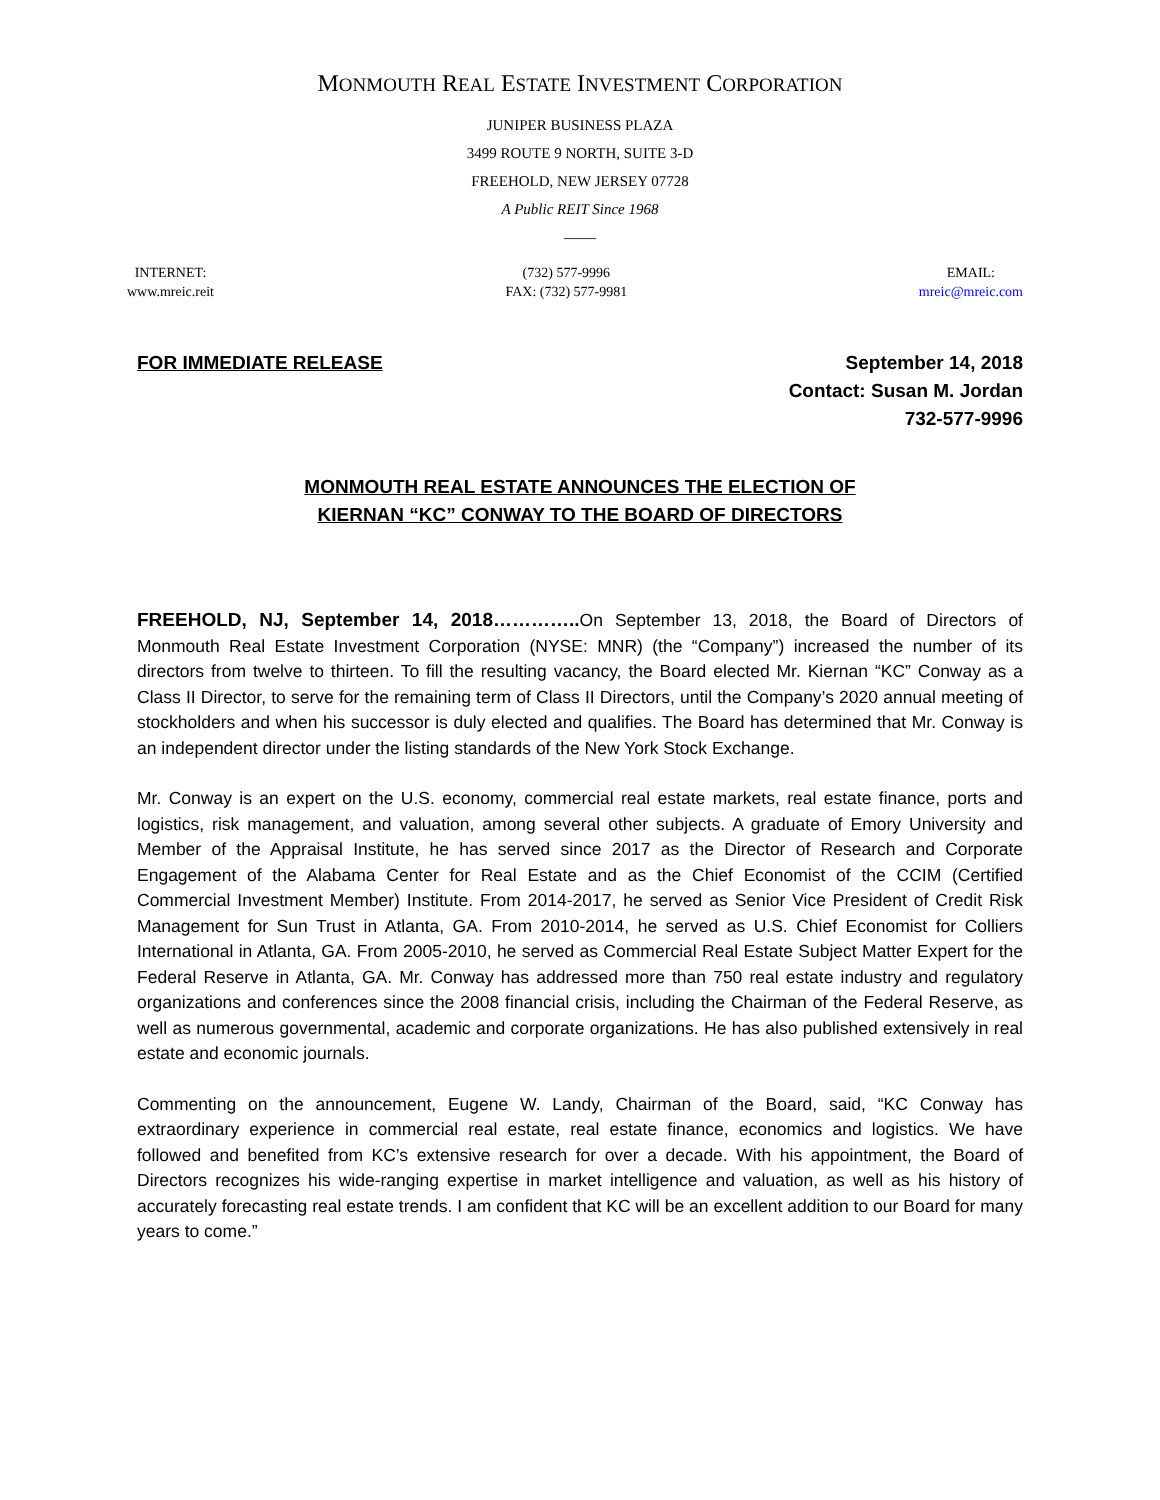MONMOUTH REAL ESTATE INVESTMENT CORPORATION
JUNIPER BUSINESS PLAZA
3499 ROUTE 9 NORTH, SUITE 3-D
FREEHOLD, NEW JERSEY 07728
A Public REIT Since 1968
____
INTERNET:
www.mreic.reit
(732) 577-9996
FAX: (732) 577-9981
EMAIL:
mreic@mreic.com
FOR IMMEDIATE RELEASE September 14, 2018
Contact: Susan M. Jordan
732-577-9996
MONMOUTH REAL ESTATE ANNOUNCES THE ELECTION OF
KIERNAN “KC” CONWAY TO THE BOARD OF DIRECTORS
FREEHOLD, NJ, September 14, 2018………….. On September 13, 2018, the Board of Directors of Monmouth Real Estate Investment Corporation (NYSE: MNR) (the “Company”) increased the number of its directors from twelve to thirteen. To fill the resulting vacancy, the Board elected Mr. Kiernan “KC” Conway as a Class II Director, to serve for the remaining term of Class II Directors, until the Company’s 2020 annual meeting of stockholders and when his successor is duly elected and qualifies. The Board has determined that Mr. Conway is an independent director under the listing standards of the New York Stock Exchange.
Mr. Conway is an expert on the U.S. economy, commercial real estate markets, real estate finance, ports and logistics, risk management, and valuation, among several other subjects. A graduate of Emory University and Member of the Appraisal Institute, he has served since 2017 as the Director of Research and Corporate Engagement of the Alabama Center for Real Estate and as the Chief Economist of the CCIM (Certified Commercial Investment Member) Institute. From 2014-2017, he served as Senior Vice President of Credit Risk Management for Sun Trust in Atlanta, GA. From 2010-2014, he served as U.S. Chief Economist for Colliers International in Atlanta, GA. From 2005-2010, he served as Commercial Real Estate Subject Matter Expert for the Federal Reserve in Atlanta, GA. Mr. Conway has addressed more than 750 real estate industry and regulatory organizations and conferences since the 2008 financial crisis, including the Chairman of the Federal Reserve, as well as numerous governmental, academic and corporate organizations. He has also published extensively in real estate and economic journals.
Commenting on the announcement, Eugene W. Landy, Chairman of the Board, said, “KC Conway has extraordinary experience in commercial real estate, real estate finance, economics and logistics. We have followed and benefited from KC’s extensive research for over a decade. With his appointment, the Board of Directors recognizes his wide-ranging expertise in market intelligence and valuation, as well as his history of accurately forecasting real estate trends. I am confident that KC will be an excellent addition to our Board for many years to come.”